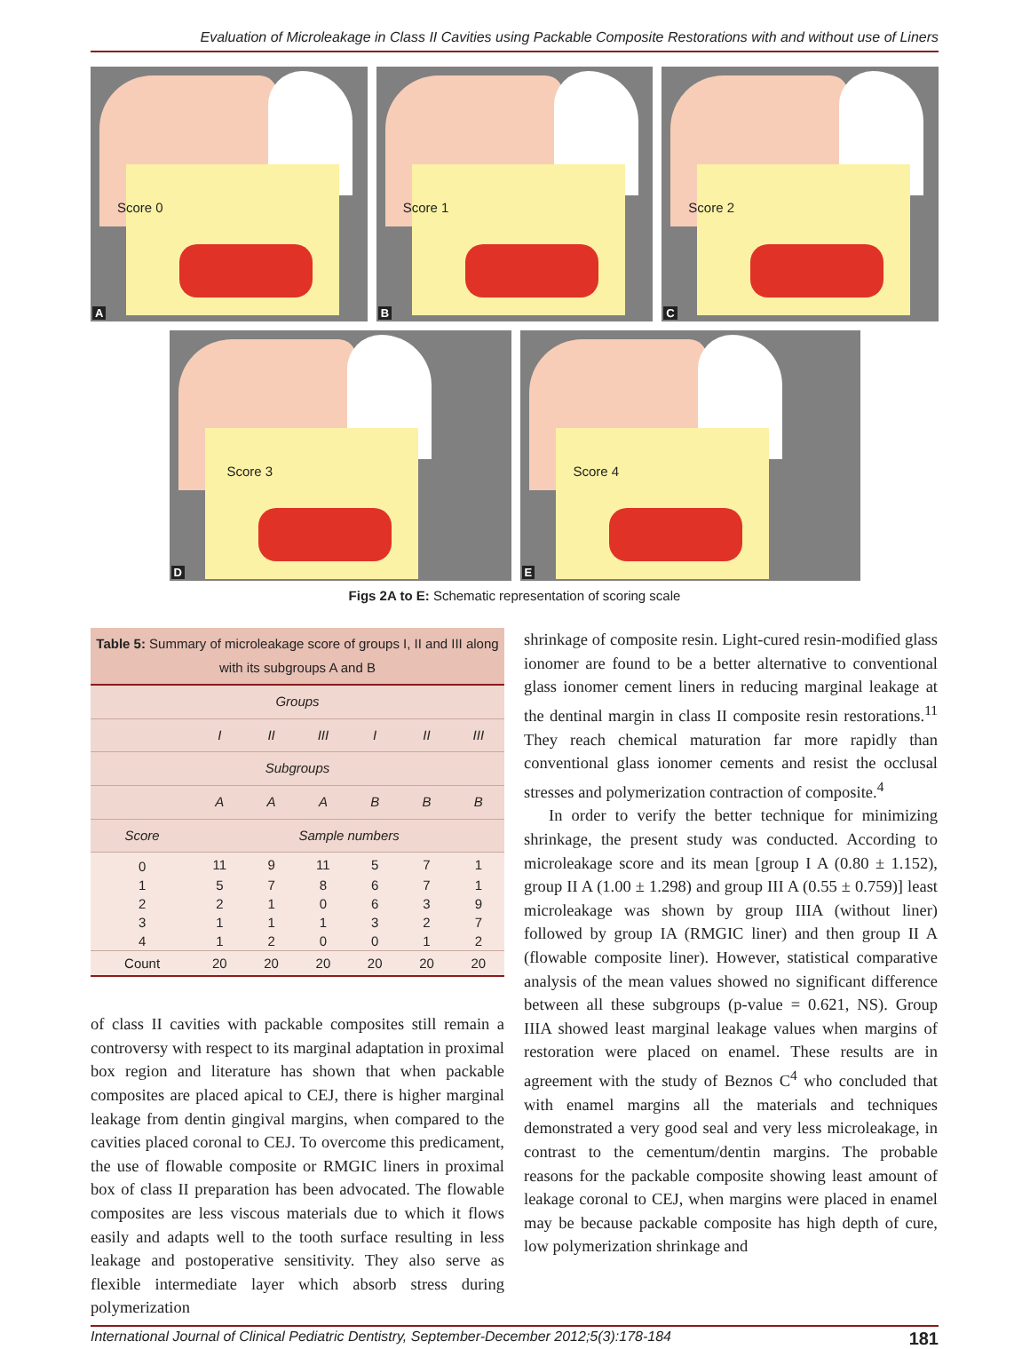Evaluation of Microleakage in Class II Cavities using Packable Composite Restorations with and without use of Liners
Score 0
A
Score 1
B
Score 2
C
Score 3
D
Score 4
E
Figs 2A to E: Schematic representation of scoring scale
Table 5: Summary of microleakage score of groups I, II and III along with its subgroups A and B
| Groups | | | | | | |
| --- | --- | --- | --- | --- | --- | --- |
| | I | II | III | I | II | III |
| Subgroups | | | | | | |
| | A | A | A | B | B | B |
| Score | Sample numbers | | | | | |
| 0 | 11 | 9 | 11 | 5 | 7 | 1 |
| 1 | 5 | 7 | 8 | 6 | 7 | 1 |
| 2 | 2 | 1 | 0 | 6 | 3 | 9 |
| 3 | 1 | 1 | 1 | 3 | 2 | 7 |
| 4 | 1 | 2 | 0 | 0 | 1 | 2 |
| Count | 20 | 20 | 20 | 20 | 20 | 20 |
of class II cavities with packable composites still remain a controversy with respect to its marginal adaptation in proximal box region and literature has shown that when packable composites are placed apical to CEJ, there is higher marginal leakage from dentin gingival margins, when compared to the cavities placed coronal to CEJ. To overcome this predicament, the use of flowable composite or RMGIC liners in proximal box of class II preparation has been advocated. The flowable composites are less viscous materials due to which it flows easily and adapts well to the tooth surface resulting in less leakage and postoperative sensitivity. They also serve as flexible intermediate layer which absorb stress during polymerization
shrinkage of composite resin. Light-cured resin-modified glass ionomer are found to be a better alternative to conventional glass ionomer cement liners in reducing marginal leakage at the dentinal margin in class II composite resin restorations.<sup>11</sup> They reach chemical maturation far more rapidly than conventional glass ionomer cements and resist the occlusal stresses and polymerization contraction of composite.<sup>4</sup>
In order to verify the better technique for minimizing shrinkage, the present study was conducted. According to microleakage score and its mean [group I A (0.80 ± 1.152), group II A (1.00 ± 1.298) and group III A (0.55 ± 0.759)] least microleakage was shown by group IIIA (without liner) followed by group IA (RMGIC liner) and then group II A (flowable composite liner). However, statistical comparative analysis of the mean values showed no significant difference between all these subgroups (p-value = 0.621, NS). Group IIIA showed least marginal leakage values when margins of restoration were placed on enamel. These results are in agreement with the study of Beznos C<sup>4</sup> who concluded that with enamel margins all the materials and techniques demonstrated a very good seal and very less microleakage, in contrast to the cementum/dentin margins. The probable reasons for the packable composite showing least amount of leakage coronal to CEJ, when margins were placed in enamel may be because packable composite has high depth of cure, low polymerization shrinkage and
International Journal of Clinical Pediatric Dentistry, September-December 2012;5(3):178-184 181